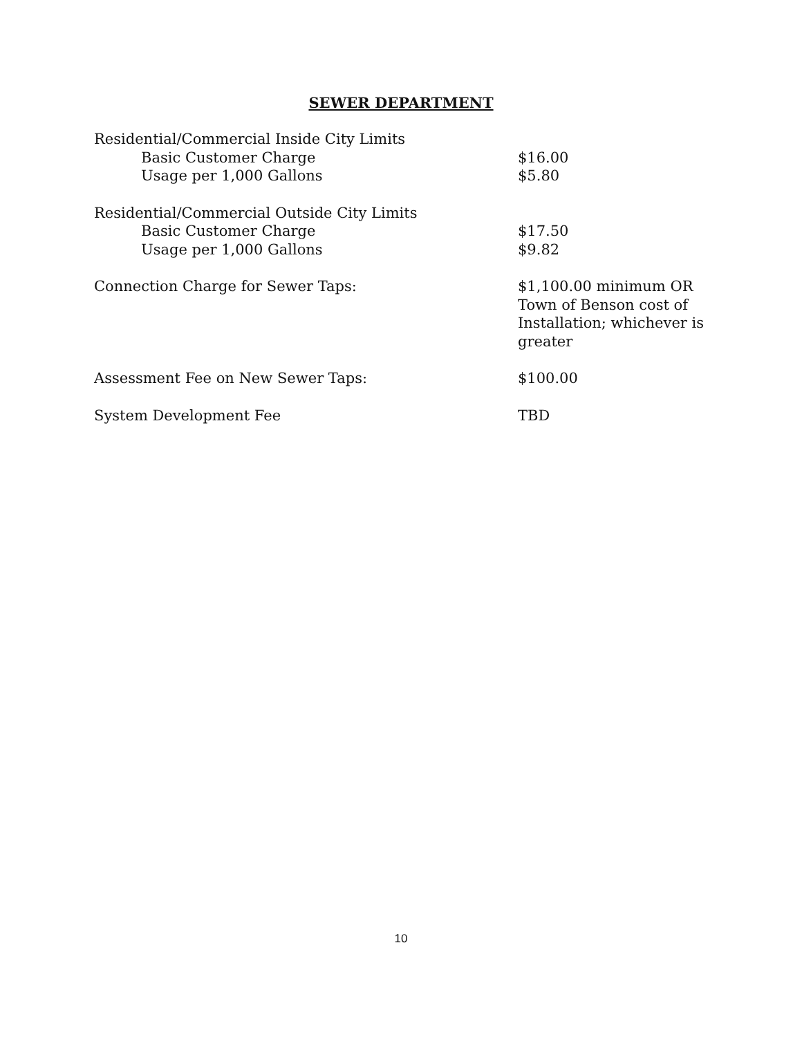SEWER DEPARTMENT
| Residential/Commercial Inside City Limits | |
| Basic Customer Charge | $16.00 |
| Usage per 1,000 Gallons | $5.80 |
| Residential/Commercial Outside City Limits | |
| Basic Customer Charge | $17.50 |
| Usage per 1,000 Gallons | $9.82 |
| Connection Charge for Sewer Taps: | $1,100.00 minimum OR Town of Benson cost of Installation; whichever is greater |
| Assessment Fee on New Sewer Taps: | $100.00 |
| System Development Fee | TBD |
10